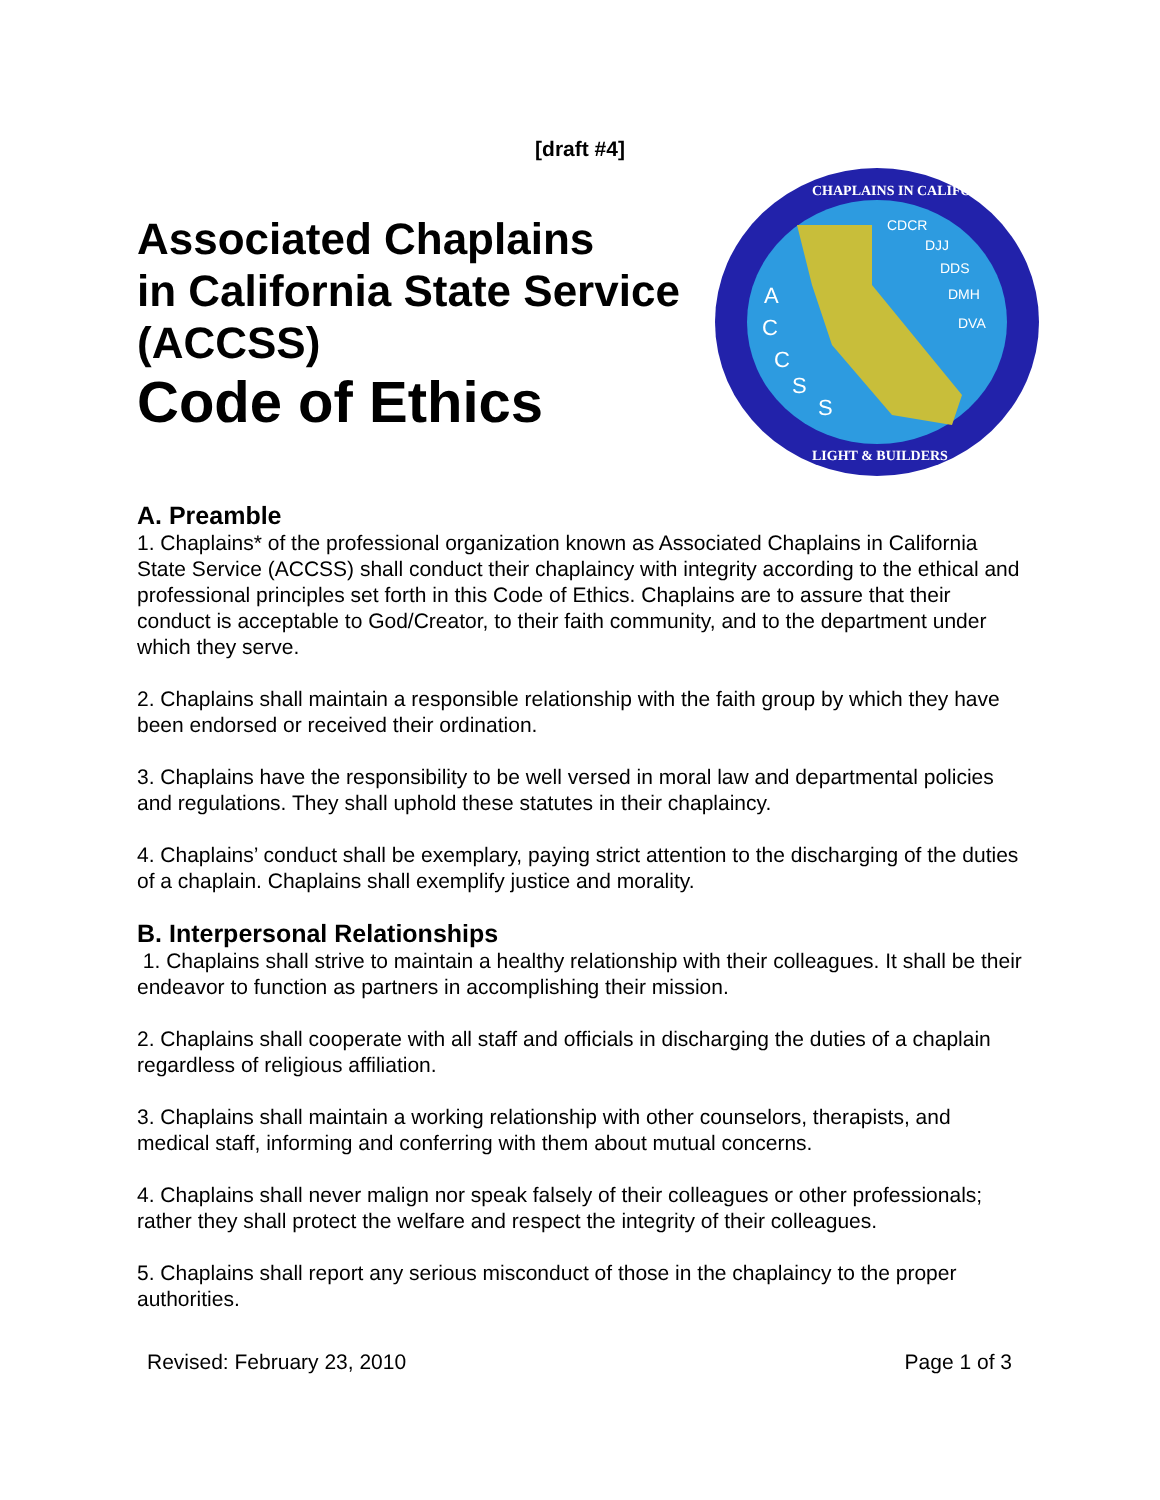[draft #4]
Associated Chaplains
in California State Service
(ACCSS)
Code of Ethics
CDCR
DJJ
DDS
DMH
DVA
A
C
C
S
S
CHAPLAINS IN CALIFORNIA
LIGHT & BUILDERS
A. Preamble
1. Chaplains* of the professional organization known as Associated Chaplains in California State Service (ACCSS) shall conduct their chaplaincy with integrity according to the ethical and professional principles set forth in this Code of Ethics. Chaplains are to assure that their conduct is acceptable to God/Creator, to their faith community, and to the department under which they serve.
2. Chaplains shall maintain a responsible relationship with the faith group by which they have been endorsed or received their ordination.
3. Chaplains have the responsibility to be well versed in moral law and departmental policies and regulations. They shall uphold these statutes in their chaplaincy.
4. Chaplains’ conduct shall be exemplary, paying strict attention to the discharging of the duties of a chaplain. Chaplains shall exemplify justice and morality.
B. Interpersonal Relationships
1. Chaplains shall strive to maintain a healthy relationship with their colleagues. It shall be their endeavor to function as partners in accomplishing their mission.
2. Chaplains shall cooperate with all staff and officials in discharging the duties of a chaplain regardless of religious affiliation.
3. Chaplains shall maintain a working relationship with other counselors, therapists, and medical staff, informing and conferring with them about mutual concerns.
4. Chaplains shall never malign nor speak falsely of their colleagues or other professionals; rather they shall protect the welfare and respect the integrity of their colleagues.
5. Chaplains shall report any serious misconduct of those in the chaplaincy to the proper authorities.
Revised: February 23, 2010 Page 1 of 3